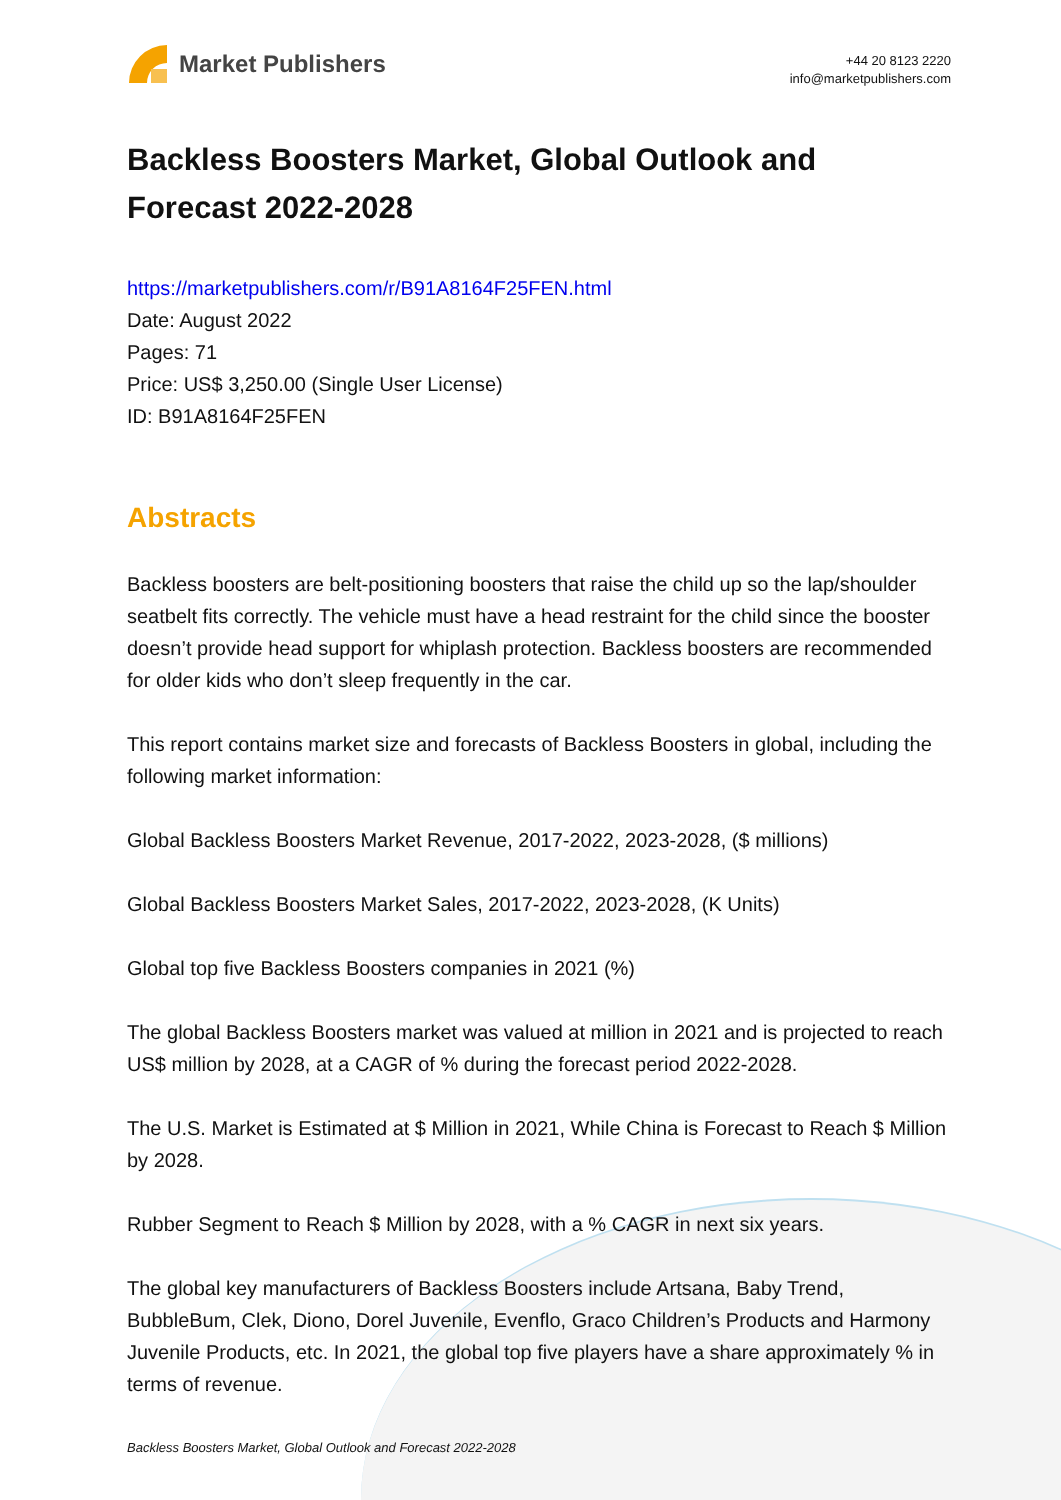Market Publishers
+44 20 8123 2220
info@marketpublishers.com
Backless Boosters Market, Global Outlook and Forecast 2022-2028
https://marketpublishers.com/r/B91A8164F25FEN.html
Date: August 2022
Pages: 71
Price: US$ 3,250.00 (Single User License)
ID: B91A8164F25FEN
Abstracts
Backless boosters are belt-positioning boosters that raise the child up so the lap/shoulder seatbelt fits correctly. The vehicle must have a head restraint for the child since the booster doesn’t provide head support for whiplash protection. Backless boosters are recommended for older kids who don’t sleep frequently in the car.
This report contains market size and forecasts of Backless Boosters in global, including the following market information:
Global Backless Boosters Market Revenue, 2017-2022, 2023-2028, ($ millions)
Global Backless Boosters Market Sales, 2017-2022, 2023-2028, (K Units)
Global top five Backless Boosters companies in 2021 (%)
The global Backless Boosters market was valued at million in 2021 and is projected to reach US$ million by 2028, at a CAGR of % during the forecast period 2022-2028.
The U.S. Market is Estimated at $ Million in 2021, While China is Forecast to Reach $ Million by 2028.
Rubber Segment to Reach $ Million by 2028, with a % CAGR in next six years.
The global key manufacturers of Backless Boosters include Artsana, Baby Trend, BubbleBum, Clek, Diono, Dorel Juvenile, Evenflo, Graco Children’s Products and Harmony Juvenile Products, etc. In 2021, the global top five players have a share approximately % in terms of revenue.
Backless Boosters Market, Global Outlook and Forecast 2022-2028